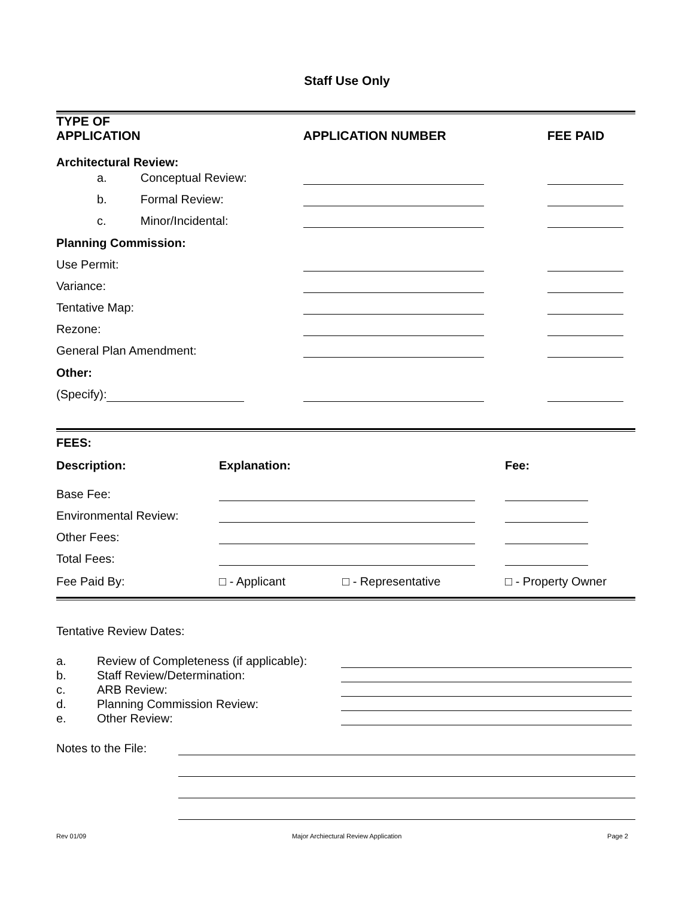Staff Use Only
| TYPE OF APPLICATION | | APPLICATION NUMBER | FEE PAID |
| --- | --- | --- | --- |
| Architectural Review: | | | |
| a. | Conceptual Review: | | |
| b. | Formal Review: | | |
| c. | Minor/Incidental: | | |
| Planning Commission: | | | |
| Use Permit: | | | |
| Variance: | | | |
| Tentative Map: | | | |
| Rezone: | | | |
| General Plan Amendment: | | | |
| Other: | | | |
| (Specify): | | | |
| FEES: | | | | |
| --- | --- | --- | --- | --- |
| Description: | Explanation: | | | Fee: |
| Base Fee: | | | | |
| Environmental Review: | | | | |
| Other Fees: | | | | |
| Total Fees: | | | | |
| Fee Paid By: | □ - Applicant | □ - Representative | | □ - Property Owner |
Tentative Review Dates:
| a. | Review of Completeness (if applicable): | |
| b. | Staff Review/Determination: | |
| c. | ARB Review: | |
| d. | Planning Commission Review: | |
| e. | Other Review: | |
| Notes to the File: | |
Rev 01/09 Major Archiectural Review Application Page 2